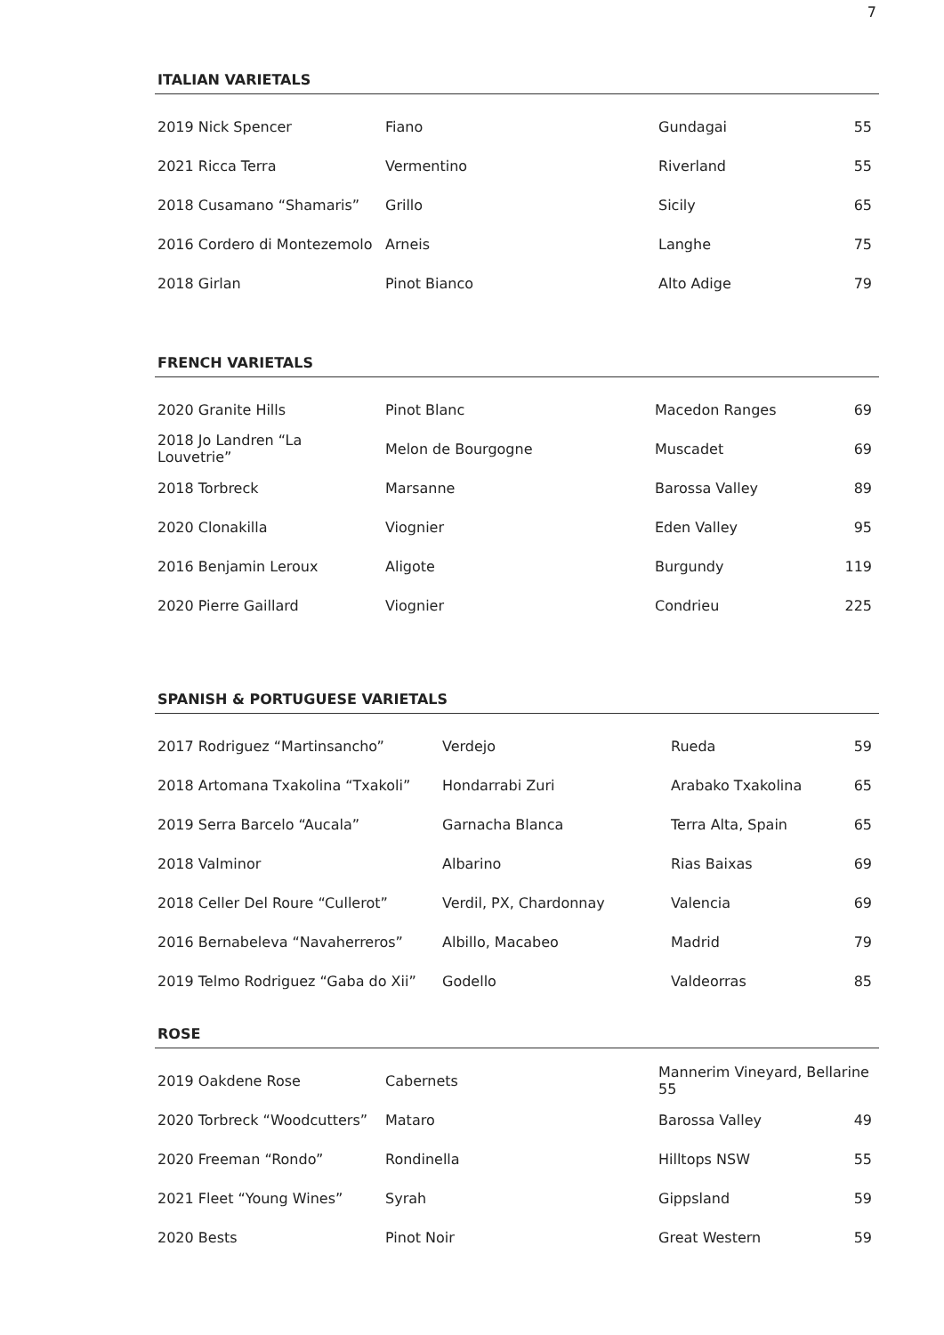7
ITALIAN VARIETALS
| 2019 Nick Spencer | Fiano | Gundagai | 55 |
| 2021 Ricca Terra | Vermentino | Riverland | 55 |
| 2018 Cusamano “Shamaris” | Grillo | Sicily | 65 |
| 2016 Cordero di Montezemolo | Arneis | Langhe | 75 |
| 2018 Girlan | Pinot Bianco | Alto Adige | 79 |
FRENCH VARIETALS
| 2020 Granite Hills | Pinot Blanc | Macedon Ranges | 69 |
| 2018 Jo Landren “La Louvetrie” | Melon de Bourgogne | Muscadet | 69 |
| 2018 Torbreck | Marsanne | Barossa Valley | 89 |
| 2020 Clonakilla | Viognier | Eden Valley | 95 |
| 2016 Benjamin Leroux | Aligote | Burgundy | 119 |
| 2020 Pierre Gaillard | Viognier | Condrieu | 225 |
SPANISH & PORTUGUESE VARIETALS
| 2017 Rodriguez “Martinsancho” | Verdejo | Rueda | 59 |
| 2018 Artomana Txakolina “Txakoli” | Hondarrabi Zuri | Arabako Txakolina | 65 |
| 2019 Serra Barcelo “Aucala” | Garnacha Blanca | Terra Alta, Spain | 65 |
| 2018 Valminor | Albarino | Rias Baixas | 69 |
| 2018 Celler Del Roure “Cullerot” | Verdil, PX, Chardonnay | Valencia | 69 |
| 2016 Bernabeleva “Navaherreros” | Albillo, Macabeo | Madrid | 79 |
| 2019 Telmo Rodriguez “Gaba do Xii” | Godello | Valdeorras | 85 |
ROSE
| 2019 Oakdene Rose | Cabernets | Mannerim Vineyard, Bellarine 55 | |
| 2020 Torbreck “Woodcutters” | Mataro | Barossa Valley | 49 |
| 2020 Freeman “Rondo” | Rondinella | Hilltops NSW | 55 |
| 2021 Fleet “Young Wines” | Syrah | Gippsland | 59 |
| 2020 Bests | Pinot Noir | Great Western | 59 |